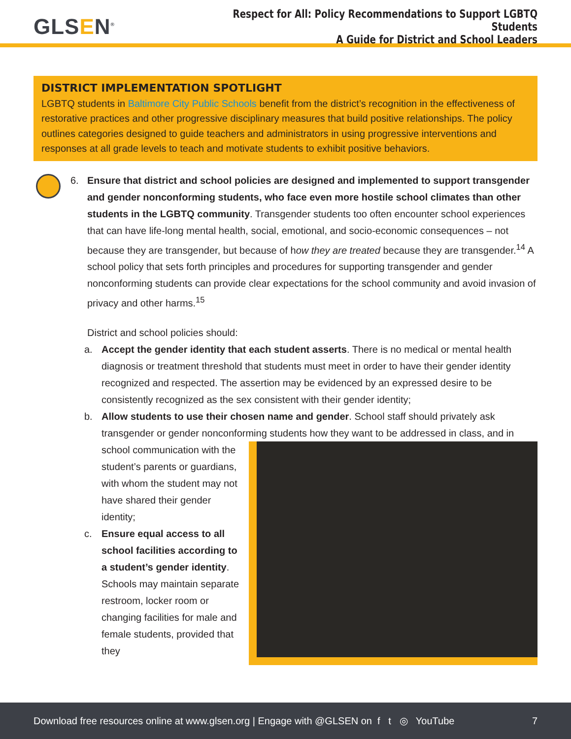GLSEN<sup>®</sup>
Respect for All: Policy Recommendations to Support LGBTQ Students
A Guide for District and School Leaders
DISTRICT IMPLEMENTATION SPOTLIGHT
LGBTQ students in Baltimore City Public Schools benefit from the district’s recognition in the effectiveness of restorative practices and other progressive disciplinary measures that build positive relationships. The policy outlines categories designed to guide teachers and administrators in using progressive interventions and responses at all grade levels to teach and motivate students to exhibit positive behaviors.
6. Ensure that district and school policies are designed and implemented to support transgender and gender nonconforming students, who face even more hostile school climates than other students in the LGBTQ community. Transgender students too often encounter school experiences that can have life-long mental health, social, emotional, and socio-economic consequences – not because they are transgender, but because of how they are treated because they are transgender.<sup>14</sup> A school policy that sets forth principles and procedures for supporting transgender and gender nonconforming students can provide clear expectations for the school community and avoid invasion of privacy and other harms.<sup>15</sup>
District and school policies should:
a. Accept the gender identity that each student asserts. There is no medical or mental health diagnosis or treatment threshold that students must meet in order to have their gender identity recognized and respected. The assertion may be evidenced by an expressed desire to be consistently recognized as the sex consistent with their gender identity;
b. Allow students to use their chosen name and gender. School staff should privately ask transgender or gender nonconforming students how they want to be addressed in
class, and in school communication with the student’s parents or guardians, with whom the student may not have shared their gender identity;
c. Ensure equal access to all school facilities according to a student’s gender identity. Schools may maintain separate restroom, locker room or changing facilities for male and female students, provided that they
Download free resources online at www.glsen.org | Engage with @GLSEN on f t ◎ YouTube 7